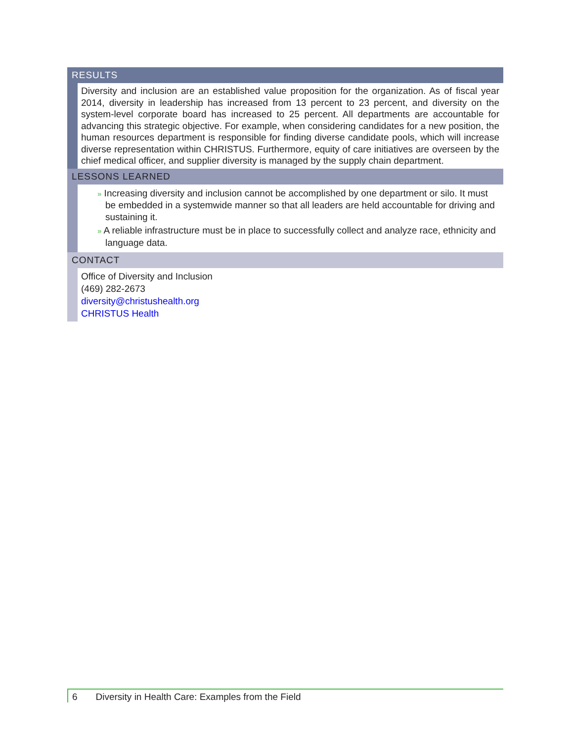RESULTS
Diversity and inclusion are an established value proposition for the organization. As of fiscal year 2014, diversity in leadership has increased from 13 percent to 23 percent, and diversity on the system-level corporate board has increased to 25 percent. All departments are accountable for advancing this strategic objective. For example, when considering candidates for a new position, the human resources department is responsible for finding diverse candidate pools, which will increase diverse representation within CHRISTUS. Furthermore, equity of care initiatives are overseen by the chief medical officer, and supplier diversity is managed by the supply chain department.
LESSONS LEARNED
» Increasing diversity and inclusion cannot be accomplished by one department or silo. It must be embedded in a systemwide manner so that all leaders are held accountable for driving and sustaining it.
» A reliable infrastructure must be in place to successfully collect and analyze race, ethnicity and language data.
CONTACT
Office of Diversity and Inclusion
(469) 282-2673
diversity@christushealth.org
CHRISTUS Health
6 Diversity in Health Care: Examples from the Field